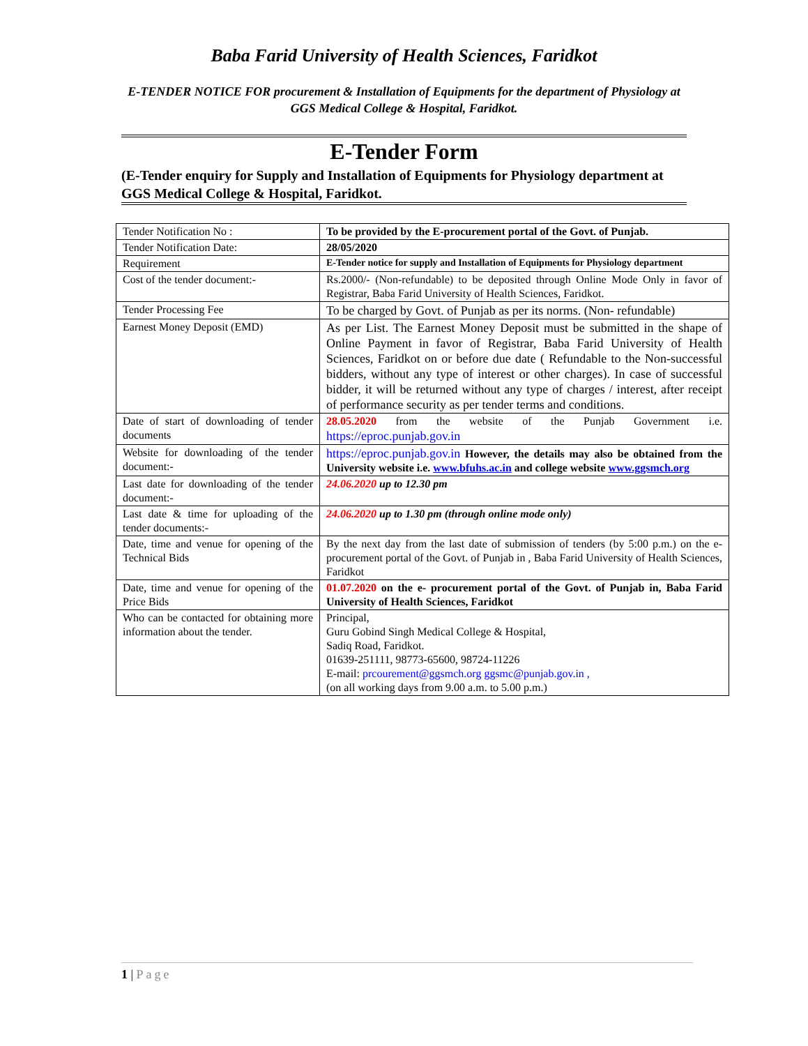Baba Farid University of Health Sciences, Faridkot
E-TENDER NOTICE FOR procurement & Installation of Equipments for the department of Physiology at GGS Medical College & Hospital, Faridkot.
E-Tender Form
(E-Tender enquiry for Supply and Installation of Equipments for Physiology department at GGS Medical College & Hospital, Faridkot.
| Tender Notification No : | To be provided by the E-procurement portal of the Govt. of Punjab. |
| Tender Notification Date: | 28/05/2020 |
| Requirement | E-Tender notice for supply and Installation of Equipments for Physiology department |
| Cost of the tender document:- | Rs.2000/- (Non-refundable) to be deposited through Online Mode Only in favor of Registrar, Baba Farid University of Health Sciences, Faridkot. |
| Tender Processing Fee | To be charged by Govt. of Punjab as per its norms. (Non- refundable) |
| Earnest Money Deposit (EMD) | As per List. The Earnest Money Deposit must be submitted in the shape of Online Payment in favor of Registrar, Baba Farid University of Health Sciences, Faridkot on or before due date ( Refundable to the Non-successful bidders, without any type of interest or other charges). In case of successful bidder, it will be returned without any type of charges / interest, after receipt of performance security as per tender terms and conditions. |
| Date of start of downloading of tender documents | 28.05.2020 from the website of the Punjab Government i.e. https://eproc.punjab.gov.in |
| Website for downloading of the tender document:- | https://eproc.punjab.gov.in However, the details may also be obtained from the University website i.e. www.bfuhs.ac.in and college website www.ggsmch.org |
| Last date for downloading of the tender document:- | 24.06.2020 up to 12.30 pm |
| Last date & time for uploading of the tender documents:- | 24.06.2020 up to 1.30 pm (through online mode only) |
| Date, time and venue for opening of the Technical Bids | By the next day from the last date of submission of tenders (by 5:00 p.m.) on the e- procurement portal of the Govt. of Punjab in , Baba Farid University of Health Sciences, Faridkot |
| Date, time and venue for opening of the Price Bids | 01.07.2020 on the e- procurement portal of the Govt. of Punjab in, Baba Farid University of Health Sciences, Faridkot |
| Who can be contacted for obtaining more information about the tender. | Principal, Guru Gobind Singh Medical College & Hospital, Sadiq Road, Faridkot. 01639-251111, 98773-65600, 98724-11226 E-mail: prcourement@ggsmch.org ggsmc@punjab.gov.in , (on all working days from 9.00 a.m. to 5.00 p.m.) |
1 | Page